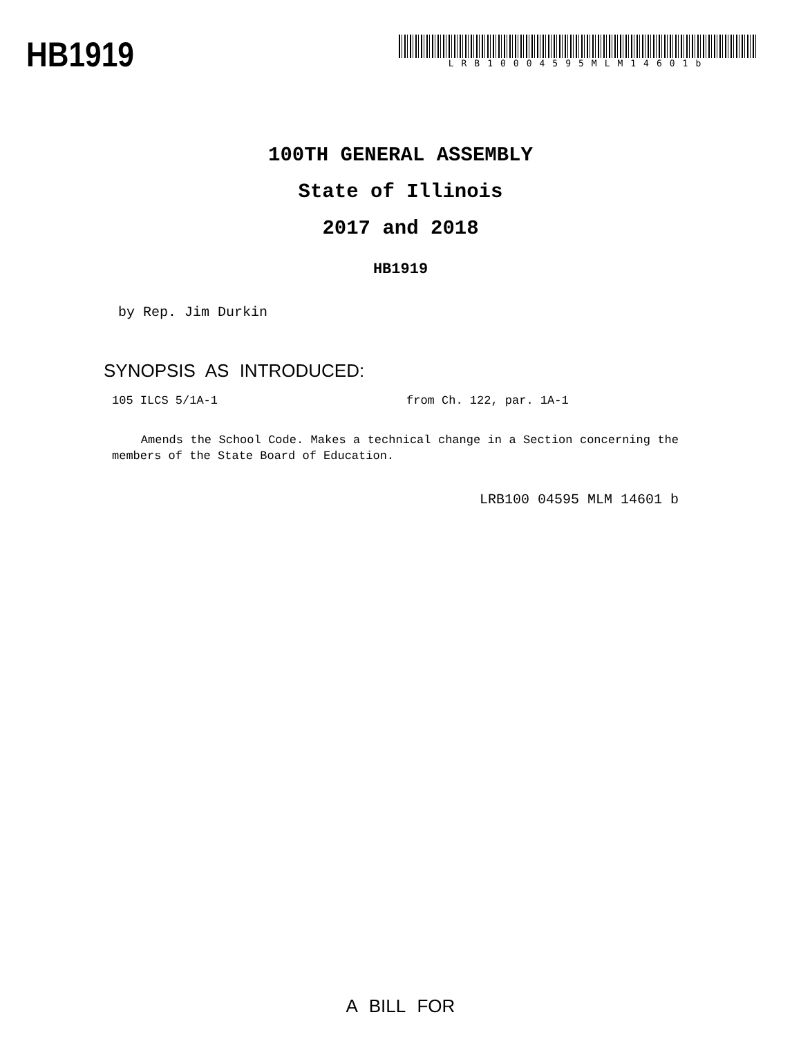HB1919
LRB10004595MLM14601b
100TH GENERAL ASSEMBLY
State of Illinois
2017 and 2018
HB1919
by Rep. Jim Durkin
SYNOPSIS AS INTRODUCED:
105 ILCS 5/1A-1 from Ch. 122, par. 1A-1
Amends the School Code. Makes a technical change in a Section concerning the members of the State Board of Education.
LRB100 04595 MLM 14601 b
A BILL FOR